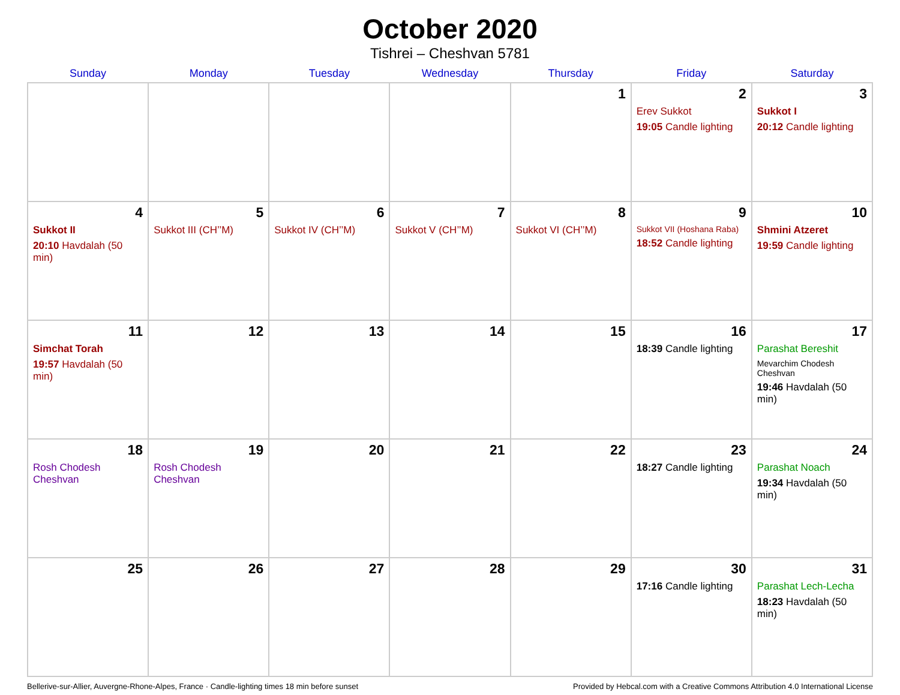October 2020
Tishrei – Cheshvan 5781
| Sunday | Monday | Tuesday | Wednesday | Thursday | Friday | Saturday |
| --- | --- | --- | --- | --- | --- | --- |
| | | | | 1 | 2 Erev Sukkot 19:05 Candle lighting | 3 Sukkot I 20:12 Candle lighting |
| 4 Sukkot II 20:10 Havdalah (50 min) | 5 Sukkot III (CH’’M) | 6 Sukkot IV (CH’’M) | 7 Sukkot V (CH’’M) | 8 Sukkot VI (CH’’M) | 9 Sukkot VII (Hoshana Raba) 18:52 Candle lighting | 10 Shmini Atzeret 19:59 Candle lighting |
| 11 Simchat Torah 19:57 Havdalah (50 min) | 12 | 13 | 14 | 15 | 16 18:39 Candle lighting | 17 Parashat Bereshit Mevarchim Chodesh Cheshvan 19:46 Havdalah (50 min) |
| 18 Rosh Chodesh Cheshvan | 19 Rosh Chodesh Cheshvan | 20 | 21 | 22 | 23 18:27 Candle lighting | 24 Parashat Noach 19:34 Havdalah (50 min) |
| 25 | 26 | 27 | 28 | 29 | 30 17:16 Candle lighting | 31 Parashat Lech-Lecha 18:23 Havdalah (50 min) |
Bellerive-sur-Allier, Auvergne-Rhone-Alpes, France · Candle-lighting times 18 min before sunset Provided by Hebcal.com with a Creative Commons Attribution 4.0 International License